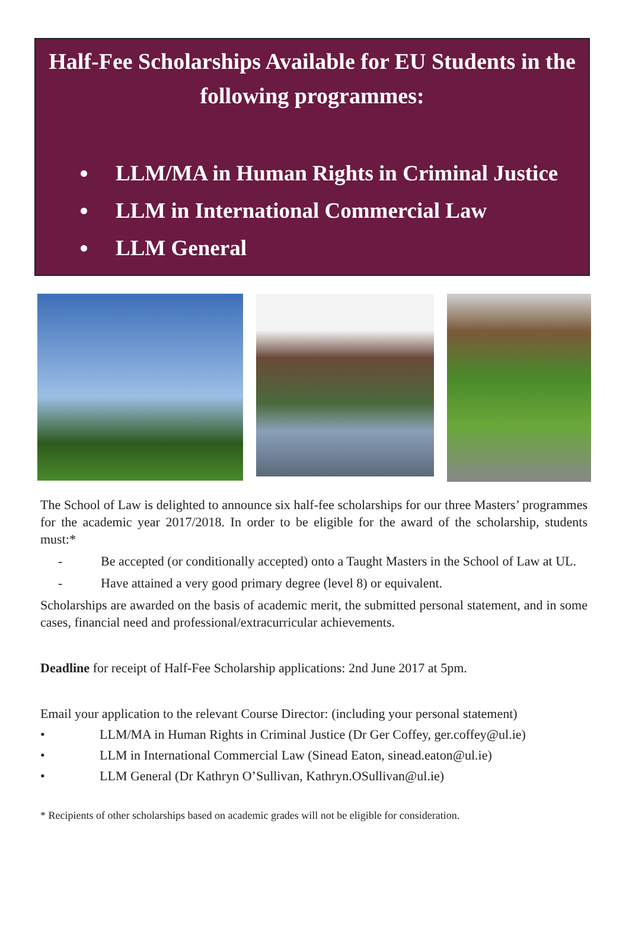Half-Fee Scholarships Available for EU Students in the following programmes:
LLM/MA in Human Rights in Criminal Justice
LLM in International Commercial Law
LLM General
The School of Law is delighted to announce six half-fee scholarships for our three Masters’ programmes for the academic year 2017/2018. In order to be eligible for the award of the scholarship, students must:*
- Be accepted (or conditionally accepted) onto a Taught Masters in the School of Law at UL.
- Have attained a very good primary degree (level 8) or equivalent.
Scholarships are awarded on the basis of academic merit, the submitted personal statement, and in some cases, financial need and professional/extracurricular achievements.
Deadline for receipt of Half-Fee Scholarship applications: 2nd June 2017 at 5pm.
Email your application to the relevant Course Director: (including your personal statement)
• LLM/MA in Human Rights in Criminal Justice (Dr Ger Coffey, ger.coffey@ul.ie)
• LLM in International Commercial Law (Sinead Eaton, sinead.eaton@ul.ie)
• LLM General (Dr Kathryn O’Sullivan, Kathryn.OSullivan@ul.ie)
* Recipients of other scholarships based on academic grades will not be eligible for consideration.